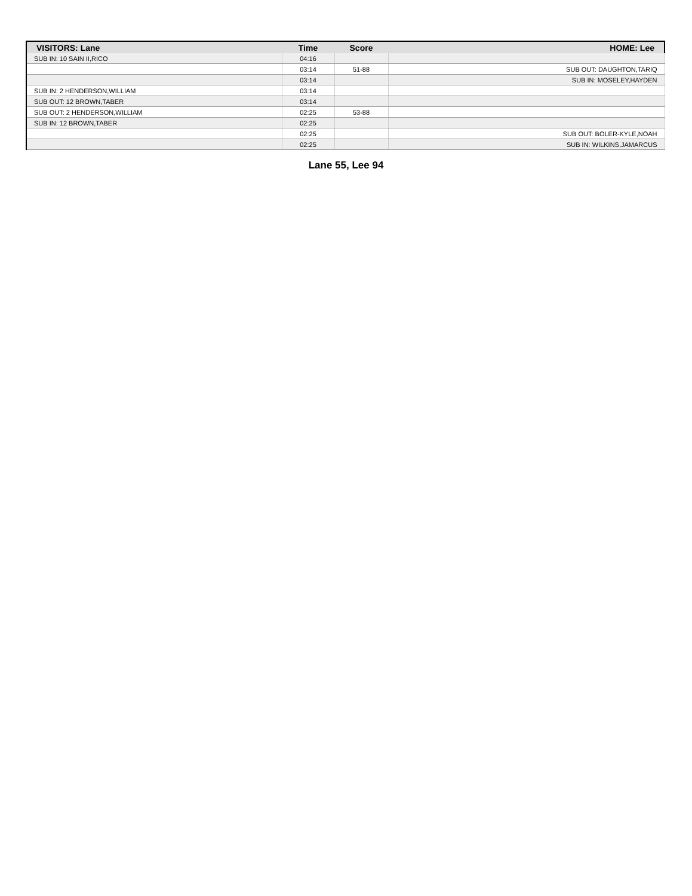| VISITORS: Lane | Time | Score | HOME: Lee |
| --- | --- | --- | --- |
| SUB IN: 10 SAIN II,RICO | 04:16 | | |
| | 03:14 | 51-88 | SUB OUT: DAUGHTON,TARIQ |
| | 03:14 | | SUB IN: MOSELEY,HAYDEN |
| SUB IN: 2 HENDERSON,WILLIAM | 03:14 | | |
| SUB OUT: 12 BROWN,TABER | 03:14 | | |
| SUB OUT: 2 HENDERSON,WILLIAM | 02:25 | 53-88 | |
| SUB IN: 12 BROWN,TABER | 02:25 | | |
| | 02:25 | | SUB OUT: BOLER-KYLE,NOAH |
| | 02:25 | | SUB IN: WILKINS,JAMARCUS |
Lane 55, Lee 94